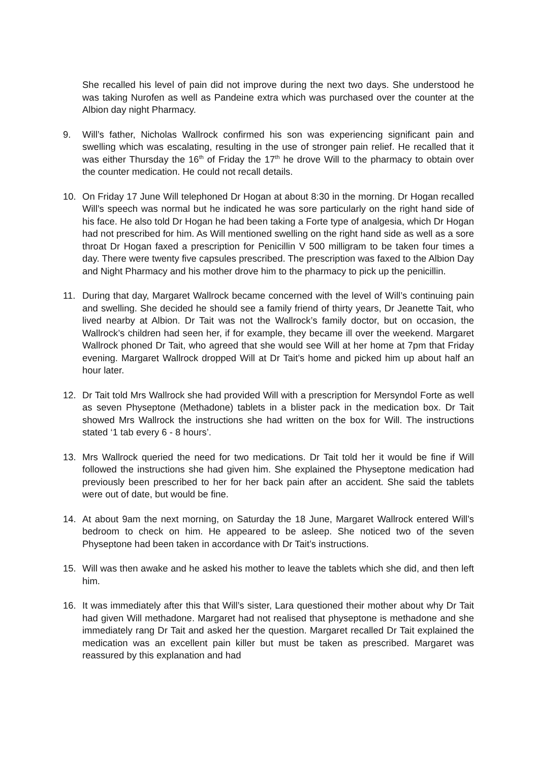She recalled his level of pain did not improve during the next two days. She understood he was taking Nurofen as well as Pandeine extra which was purchased over the counter at the Albion day night Pharmacy.
9. Will’s father, Nicholas Wallrock confirmed his son was experiencing significant pain and swelling which was escalating, resulting in the use of stronger pain relief. He recalled that it was either Thursday the 16<sup>th</sup> of Friday the 17<sup>th</sup> he drove Will to the pharmacy to obtain over the counter medication. He could not recall details.
10. On Friday 17 June Will telephoned Dr Hogan at about 8:30 in the morning. Dr Hogan recalled Will’s speech was normal but he indicated he was sore particularly on the right hand side of his face. He also told Dr Hogan he had been taking a Forte type of analgesia, which Dr Hogan had not prescribed for him. As Will mentioned swelling on the right hand side as well as a sore throat Dr Hogan faxed a prescription for Penicillin V 500 milligram to be taken four times a day. There were twenty five capsules prescribed. The prescription was faxed to the Albion Day and Night Pharmacy and his mother drove him to the pharmacy to pick up the penicillin.
11. During that day, Margaret Wallrock became concerned with the level of Will’s continuing pain and swelling. She decided he should see a family friend of thirty years, Dr Jeanette Tait, who lived nearby at Albion. Dr Tait was not the Wallrock’s family doctor, but on occasion, the Wallrock’s children had seen her, if for example, they became ill over the weekend. Margaret Wallrock phoned Dr Tait, who agreed that she would see Will at her home at 7pm that Friday evening. Margaret Wallrock dropped Will at Dr Tait’s home and picked him up about half an hour later.
12. Dr Tait told Mrs Wallrock she had provided Will with a prescription for Mersyndol Forte as well as seven Physeptone (Methadone) tablets in a blister pack in the medication box. Dr Tait showed Mrs Wallrock the instructions she had written on the box for Will. The instructions stated ‘1 tab every 6 - 8 hours’.
13. Mrs Wallrock queried the need for two medications. Dr Tait told her it would be fine if Will followed the instructions she had given him. She explained the Physeptone medication had previously been prescribed to her for her back pain after an accident. She said the tablets were out of date, but would be fine.
14. At about 9am the next morning, on Saturday the 18 June, Margaret Wallrock entered Will’s bedroom to check on him. He appeared to be asleep. She noticed two of the seven Physeptone had been taken in accordance with Dr Tait’s instructions.
15. Will was then awake and he asked his mother to leave the tablets which she did, and then left him.
16. It was immediately after this that Will’s sister, Lara questioned their mother about why Dr Tait had given Will methadone. Margaret had not realised that physeptone is methadone and she immediately rang Dr Tait and asked her the question. Margaret recalled Dr Tait explained the medication was an excellent pain killer but must be taken as prescribed. Margaret was reassured by this explanation and had